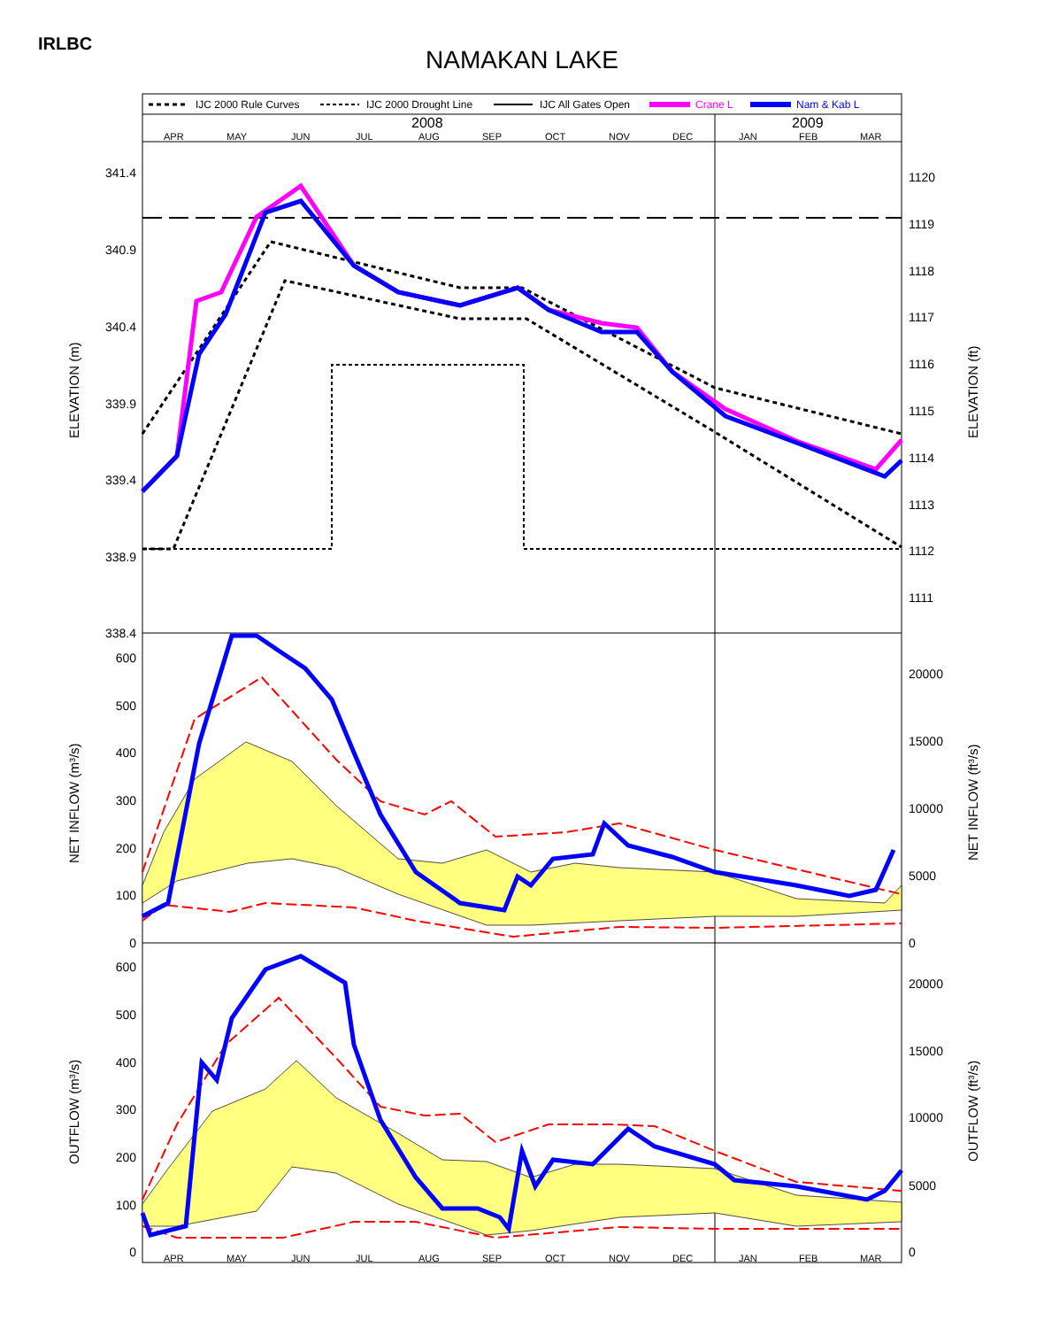IRLBC
NAMAKAN LAKE
IJC 2000 Rule Curves
IJC 2000 Drought Line
IJC All Gates Open
Crane L
Nam & Kab L
2008
2009
APR
MAY
JUN
JUL
AUG
SEP
OCT
NOV
DEC
JAN
FEB
MAR
APR
MAY
JUN
JUL
AUG
SEP
OCT
NOV
DEC
JAN
FEB
MAR
341.4
340.9
340.4
339.9
339.4
338.9
338.4
600
500
400
300
200
100
0
600
500
400
300
200
100
0
1120
1119
1118
1117
1116
1115
1114
1113
1112
1111
20000
15000
10000
5000
0
20000
15000
10000
5000
0
ELEVATION (m)
NET INFLOW (m³/s)
OUTFLOW (m³/s)
ELEVATION (ft)
NET INFLOW (ft³/s)
OUTFLOW (ft³/s)